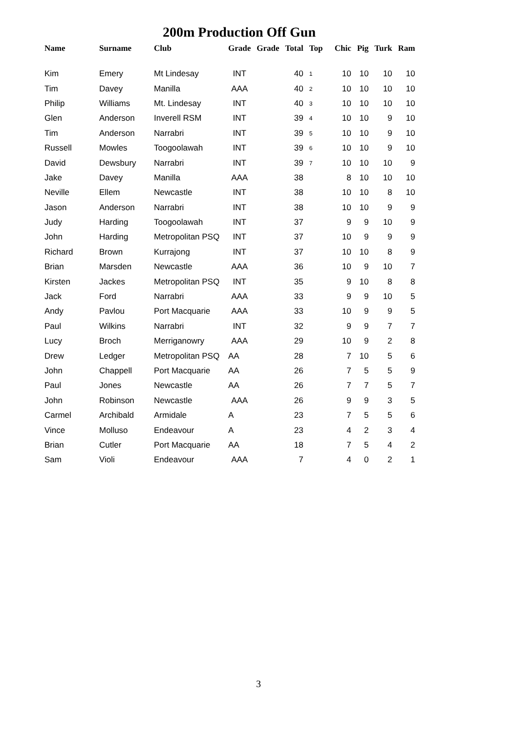200m Production Off Gun
| Name | Surname | Club | Grade | Grade | Total | Top | Chic | Pig | Turk | Ram |
| --- | --- | --- | --- | --- | --- | --- | --- | --- | --- | --- |
| Kim | Emery | Mt Lindesay | INT | | 40 | 1 | 10 | 10 | 10 | 10 |
| Tim | Davey | Manilla | AAA | | 40 | 2 | 10 | 10 | 10 | 10 |
| Philip | Williams | Mt. Lindesay | INT | | 40 | 3 | 10 | 10 | 10 | 10 |
| Glen | Anderson | Inverell RSM | INT | | 39 | 4 | 10 | 10 | 9 | 10 |
| Tim | Anderson | Narrabri | INT | | 39 | 5 | 10 | 10 | 9 | 10 |
| Russell | Mowles | Toogoolawah | INT | | 39 | 6 | 10 | 10 | 9 | 10 |
| David | Dewsbury | Narrabri | INT | | 39 | 7 | 10 | 10 | 10 | 9 |
| Jake | Davey | Manilla | AAA | | 38 | | 8 | 10 | 10 | 10 |
| Neville | Ellem | Newcastle | INT | | 38 | | 10 | 10 | 8 | 10 |
| Jason | Anderson | Narrabri | INT | | 38 | | 10 | 10 | 9 | 9 |
| Judy | Harding | Toogoolawah | INT | | 37 | | 9 | 9 | 10 | 9 |
| John | Harding | Metropolitan PSQ | INT | | 37 | | 10 | 9 | 9 | 9 |
| Richard | Brown | Kurrajong | INT | | 37 | | 10 | 10 | 8 | 9 |
| Brian | Marsden | Newcastle | AAA | | 36 | | 10 | 9 | 10 | 7 |
| Kirsten | Jackes | Metropolitan PSQ | INT | | 35 | | 9 | 10 | 8 | 8 |
| Jack | Ford | Narrabri | AAA | | 33 | | 9 | 9 | 10 | 5 |
| Andy | Pavlou | Port Macquarie | AAA | | 33 | | 10 | 9 | 9 | 5 |
| Paul | Wilkins | Narrabri | INT | | 32 | | 9 | 9 | 7 | 7 |
| Lucy | Broch | Merriganowry | AAA | | 29 | | 10 | 9 | 2 | 8 |
| Drew | Ledger | Metropolitan PSQ | AA | | 28 | | 7 | 10 | 5 | 6 |
| John | Chappell | Port Macquarie | AA | | 26 | | 7 | 5 | 5 | 9 |
| Paul | Jones | Newcastle | AA | | 26 | | 7 | 7 | 5 | 7 |
| John | Robinson | Newcastle | AAA | | 26 | | 9 | 9 | 3 | 5 |
| Carmel | Archibald | Armidale | A | | 23 | | 7 | 5 | 5 | 6 |
| Vince | Molluso | Endeavour | A | | 23 | | 4 | 2 | 3 | 4 |
| Brian | Cutler | Port Macquarie | AA | | 18 | | 7 | 5 | 4 | 2 |
| Sam | Violi | Endeavour | AAA | | 7 | | 4 | 0 | 2 | 1 |
3